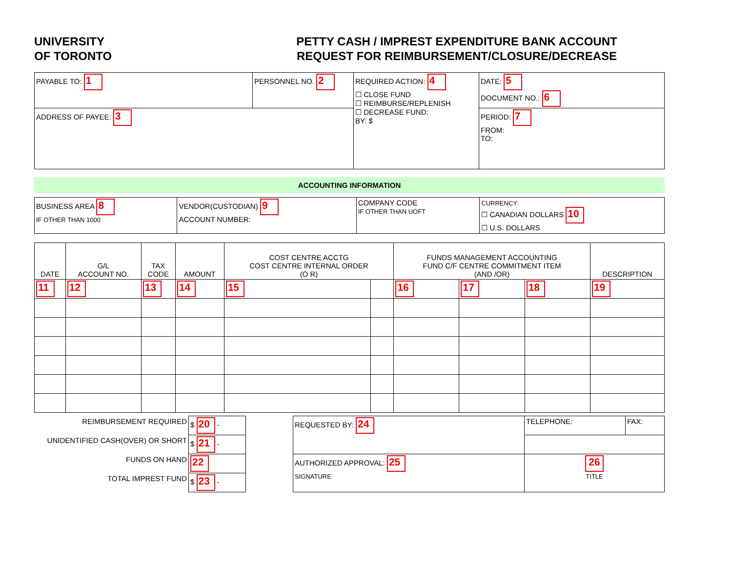UNIVERSITY
OF TORONTO
PETTY CASH / IMPREST EXPENDITURE BANK ACCOUNT
REQUEST FOR REIMBURSEMENT/CLOSURE/DECREASE
| PAYABLE TO: 1 | PERSONNEL NO. 2 | REQUIRED ACTION: 4 ☐ CLOSE FUND ☐ REIMBURSE/REPLENISH ☐ DECREASE FUND: BY: $ | DATE: 5 DOCUMENT NO.: 6 |
| ADDRESS OF PAYEE: 3 | | | PERIOD: 7 FROM: TO: |
ACCOUNTING INFORMATION
| BUSINESS AREA 8 IF OTHER THAN 1000 | VENDOR(CUSTODIAN) 9 ACCOUNT NUMBER: | COMPANY CODE IF OTHER THAN UOFT | CURRENCY: ☐ CANADIAN DOLLARS 10 ☐ U.S. DOLLARS |
| DATE | G/L ACCOUNT NO. | TAX CODE | AMOUNT | COST CENTRE ACCTG COST CENTRE INTERNAL ORDER (O R) | | FUNDS MANAGEMENT ACCOUNTING FUND C/F CENTRE COMMITMENT ITEM (AND /OR) | | | DESCRIPTION |
| --- | --- | --- | --- | --- | --- | --- | --- | --- | --- |
| 11 | 12 | 13 | 14 | 15 | | 16 | 17 | 18 | 19 |
| REIMBURSEMENT REQUIRED | $ 20 - | | REQUESTED BY: 24 | TELEPHONE: | FAX: |
| UNIDENTIFIED CASH(OVER) OR SHORT | $ 21 - | | | | |
| FUNDS ON HAND | 22 | | AUTHORIZED APPROVAL: 25 SIGNATURE | 26 TITLE | |
| TOTAL IMPREST FUND | $ 23 - | | | | |